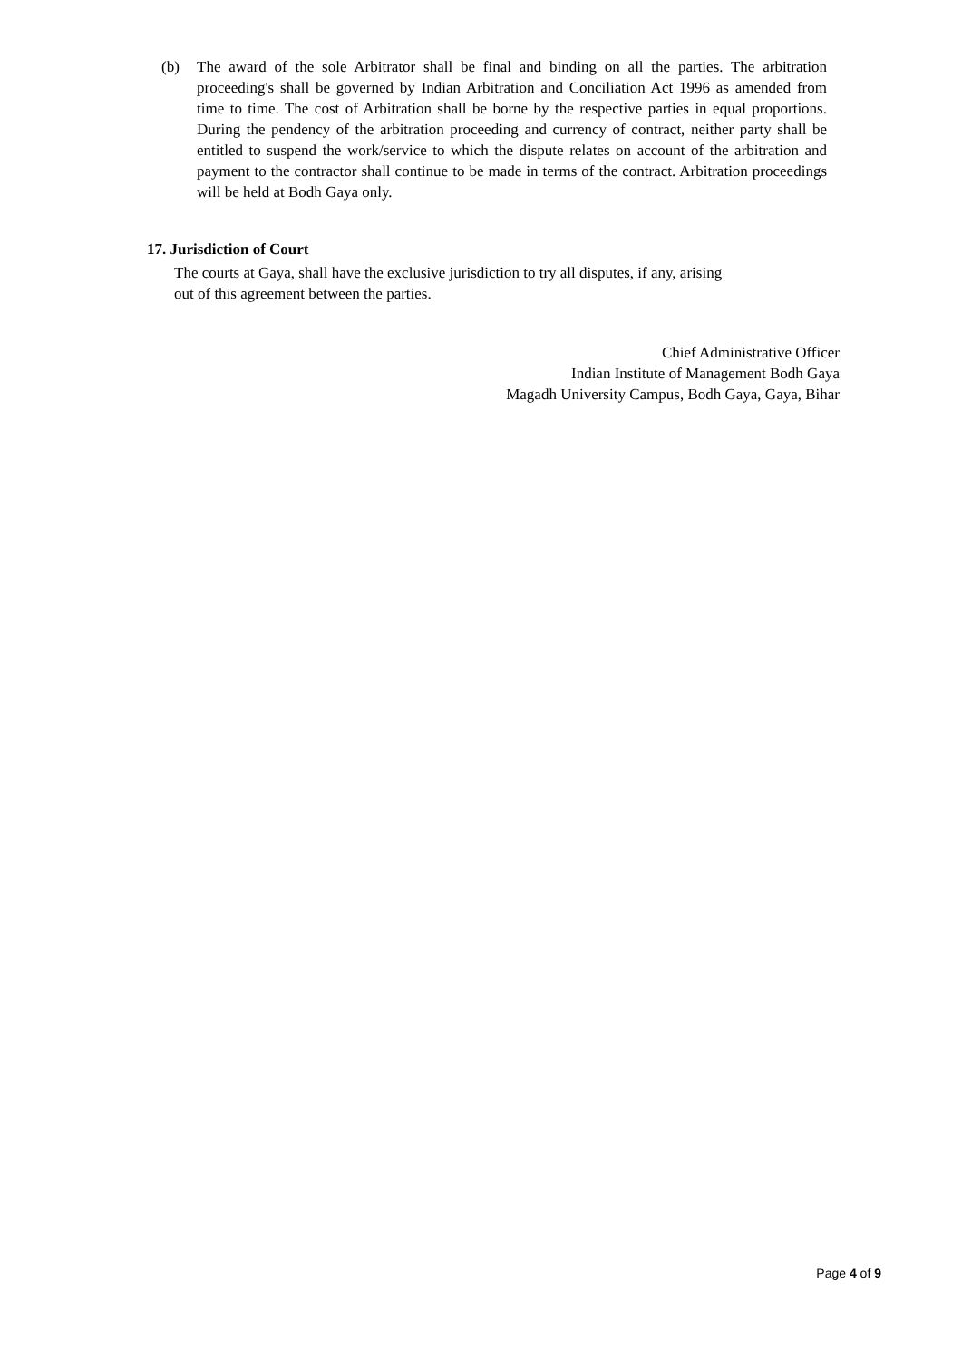(b) The award of the sole Arbitrator shall be final and binding on all the parties. The arbitration proceeding's shall be governed by Indian Arbitration and Conciliation Act 1996 as amended from time to time. The cost of Arbitration shall be borne by the respective parties in equal proportions. During the pendency of the arbitration proceeding and currency of contract, neither party shall be entitled to suspend the work/service to which the dispute relates on account of the arbitration and payment to the contractor shall continue to be made in terms of the contract. Arbitration proceedings will be held at Bodh Gaya only.
17. Jurisdiction of Court
The courts at Gaya, shall have the exclusive jurisdiction to try all disputes, if any, arising
out of this agreement between the parties.
Chief Administrative Officer
Indian Institute of Management Bodh Gaya
Magadh University Campus, Bodh Gaya, Gaya, Bihar
Page 4 of 9